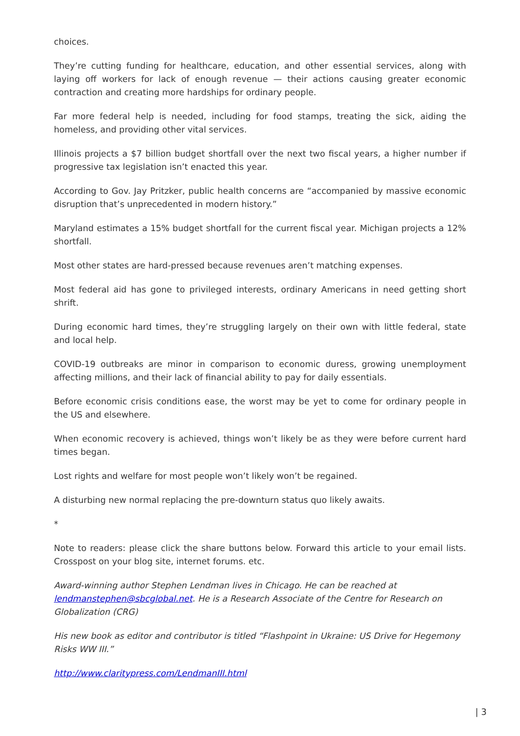choices.
They’re cutting funding for healthcare, education, and other essential services, along with laying off workers for lack of enough revenue — their actions causing greater economic contraction and creating more hardships for ordinary people.
Far more federal help is needed, including for food stamps, treating the sick, aiding the homeless, and providing other vital services.
Illinois projects a $7 billion budget shortfall over the next two fiscal years, a higher number if progressive tax legislation isn’t enacted this year.
According to Gov. Jay Pritzker, public health concerns are “accompanied by massive economic disruption that’s unprecedented in modern history.”
Maryland estimates a 15% budget shortfall for the current fiscal year. Michigan projects a 12% shortfall.
Most other states are hard-pressed because revenues aren’t matching expenses.
Most federal aid has gone to privileged interests, ordinary Americans in need getting short shrift.
During economic hard times, they’re struggling largely on their own with little federal, state and local help.
COVID-19 outbreaks are minor in comparison to economic duress, growing unemployment affecting millions, and their lack of financial ability to pay for daily essentials.
Before economic crisis conditions ease, the worst may be yet to come for ordinary people in the US and elsewhere.
When economic recovery is achieved, things won’t likely be as they were before current hard times began.
Lost rights and welfare for most people won’t likely won’t be regained.
A disturbing new normal replacing the pre-downturn status quo likely awaits.
*
Note to readers: please click the share buttons below. Forward this article to your email lists. Crosspost on your blog site, internet forums. etc.
Award-winning author Stephen Lendman lives in Chicago. He can be reached at lendmanstephen@sbcglobal.net. He is a Research Associate of the Centre for Research on Globalization (CRG)
His new book as editor and contributor is titled “Flashpoint in Ukraine: US Drive for Hegemony Risks WW III.”
http://www.claritypress.com/LendmanIII.html
| 3